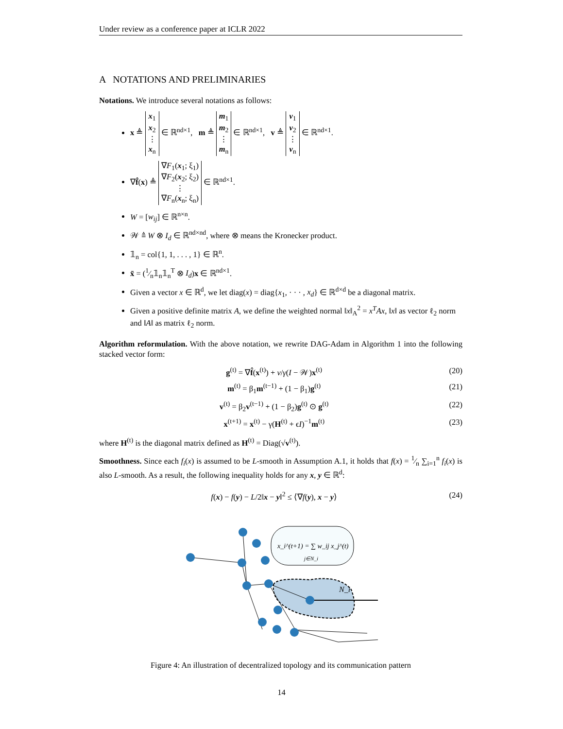Under review as a conference paper at ICLR 2022
A NOTATIONS AND PRELIMINARIES
Notations. We introduce several notations as follows:
x ≜ x<sub>1</sub>
x<sub>2</sub>
⋮
x<sub>n</sub> ∈ ℝ<sup>nd×1</sup>, m ≜ m<sub>1</sub>
m<sub>2</sub>
⋮
m<sub>n</sub> ∈ ℝ<sup>nd×1</sup>, v ≜ v<sub>1</sub>
v<sub>2</sub>
⋮
v<sub>n</sub> ∈ ℝ<sup>nd×1</sup>.
∇f̂(x) ≜ ∇F<sub>1</sub>(x<sub>1</sub>; ξ<sub>1</sub>)
∇F<sub>2</sub>(x<sub>2</sub>; ξ<sub>2</sub>)
⋮
∇F<sub>n</sub>(x<sub>n</sub>; ξ<sub>n</sub>) ∈ ℝ<sup>nd×1</sup>.
W = [w<sub>ij</sub>] ∈ ℝ<sup>n×n</sup>.
𝒲 ≜ W ⊗ I<sub>d</sub> ∈ ℝ<sup>nd×nd</sup>, where ⊗ means the Kronecker product.
𝟙<sub>n</sub> = col{1, 1, . . . , 1} ∈ ℝ<sup>n</sup>.
x̄ = (1⁄n𝟙<sub>n</sub>𝟙<sub>n</sub><sup>T</sup> ⊗ I<sub>d</sub>)x ∈ ℝ<sup>nd×1</sup>.
Given a vector x ∈ ℝ<sup>d</sup>, we let diag(x) = diag{x<sub>1</sub>, · · · , x<sub>d</sub>} ∈ ℝ<sup>d×d</sup> be a diagonal matrix.
Given a positive definite matrix A, we define the weighted normal ‖x‖<sub>A</sub><sup>2</sup> = x<sup>T</sup>Ax, ‖x‖ as vector ℓ<sub>2</sub> norm and ‖A‖ as matrix ℓ<sub>2</sub> norm.
Algorithm reformulation. With the above notation, we rewrite DAG-Adam in Algorithm 1 into the following stacked vector form:
g<sup>(t)</sup> = ∇f̂(x<sup>(t)</sup>) + ν/γ(I − 𝒲)x<sup>(t)</sup> (20)
m<sup>(t)</sup> = β<sub>1</sub>m<sup>(t−1)</sup> + (1 − β<sub>1</sub>)g<sup>(t)</sup> (21)
v<sup>(t)</sup> = β<sub>2</sub>v<sup>(t−1)</sup> + (1 − β<sub>2</sub>)g<sup>(t)</sup> ⊙ g<sup>(t)</sup> (22)
x<sup>(t+1)</sup> = x<sup>(t)</sup> − γ(H<sup>(t)</sup> + ϵI)<sup>−1</sup>m<sup>(t)</sup> (23)
where H<sup>(t)</sup> is the diagonal matrix defined as H<sup>(t)</sup> = Diag(√v<sup>(t)</sup>).
Smoothness. Since each f<sub>i</sub>(x) is assumed to be L-smooth in Assumption A.1, it holds that f(x) = 1⁄n ∑<sub>i=1</sub><sup>n</sup> f<sub>i</sub>(x) is also L-smooth. As a result, the following inequality holds for any x, y ∈ ℝ<sup>d</sup>:
f(x) − f(y) − L/2‖x − y‖<sup>2</sup> ≤ ⟨∇f(y), x − y⟩ (24)
x_i^(t+1) = ∑ w_ij x_j^(t)
j∈N_i
N_i
Figure 4: An illustration of decentralized topology and its communication pattern
14